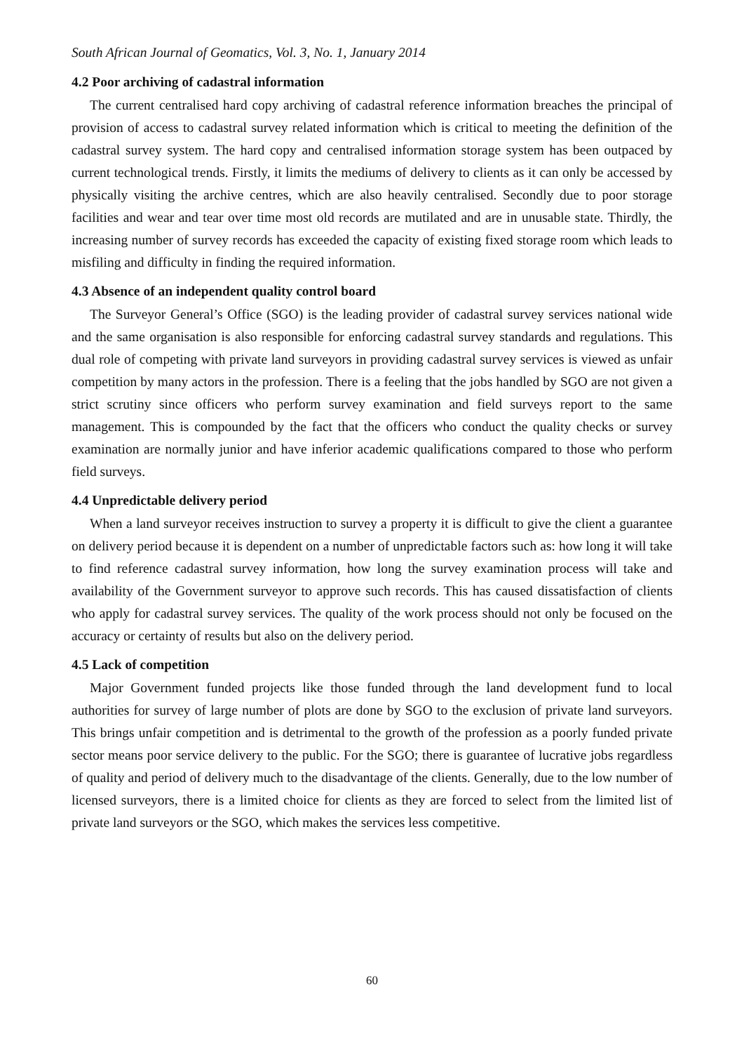South African Journal of Geomatics, Vol. 3, No. 1, January 2014
4.2 Poor archiving of cadastral information
The current centralised hard copy archiving of cadastral reference information breaches the principal of provision of access to cadastral survey related information which is critical to meeting the definition of the cadastral survey system. The hard copy and centralised information storage system has been outpaced by current technological trends. Firstly, it limits the mediums of delivery to clients as it can only be accessed by physically visiting the archive centres, which are also heavily centralised. Secondly due to poor storage facilities and wear and tear over time most old records are mutilated and are in unusable state. Thirdly, the increasing number of survey records has exceeded the capacity of existing fixed storage room which leads to misfiling and difficulty in finding the required information.
4.3 Absence of an independent quality control board
The Surveyor General’s Office (SGO) is the leading provider of cadastral survey services national wide and the same organisation is also responsible for enforcing cadastral survey standards and regulations. This dual role of competing with private land surveyors in providing cadastral survey services is viewed as unfair competition by many actors in the profession. There is a feeling that the jobs handled by SGO are not given a strict scrutiny since officers who perform survey examination and field surveys report to the same management. This is compounded by the fact that the officers who conduct the quality checks or survey examination are normally junior and have inferior academic qualifications compared to those who perform field surveys.
4.4 Unpredictable delivery period
When a land surveyor receives instruction to survey a property it is difficult to give the client a guarantee on delivery period because it is dependent on a number of unpredictable factors such as: how long it will take to find reference cadastral survey information, how long the survey examination process will take and availability of the Government surveyor to approve such records. This has caused dissatisfaction of clients who apply for cadastral survey services. The quality of the work process should not only be focused on the accuracy or certainty of results but also on the delivery period.
4.5 Lack of competition
Major Government funded projects like those funded through the land development fund to local authorities for survey of large number of plots are done by SGO to the exclusion of private land surveyors. This brings unfair competition and is detrimental to the growth of the profession as a poorly funded private sector means poor service delivery to the public. For the SGO; there is guarantee of lucrative jobs regardless of quality and period of delivery much to the disadvantage of the clients. Generally, due to the low number of licensed surveyors, there is a limited choice for clients as they are forced to select from the limited list of private land surveyors or the SGO, which makes the services less competitive.
60